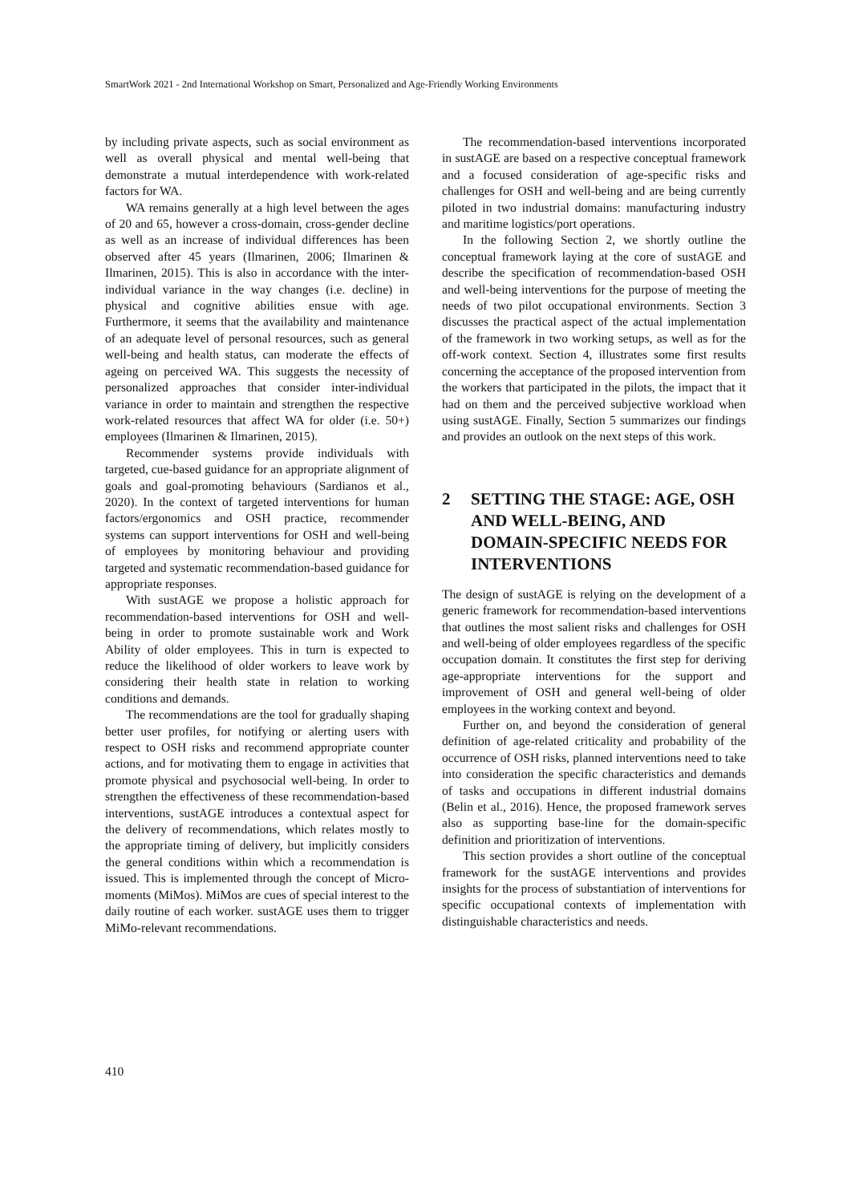SmartWork 2021 - 2nd International Workshop on Smart, Personalized and Age-Friendly Working Environments
by including private aspects, such as social environment as well as overall physical and mental well-being that demonstrate a mutual interdependence with work-related factors for WA.
WA remains generally at a high level between the ages of 20 and 65, however a cross-domain, cross-gender decline as well as an increase of individual differences has been observed after 45 years (Ilmarinen, 2006; Ilmarinen & Ilmarinen, 2015). This is also in accordance with the inter-individual variance in the way changes (i.e. decline) in physical and cognitive abilities ensue with age. Furthermore, it seems that the availability and maintenance of an adequate level of personal resources, such as general well-being and health status, can moderate the effects of ageing on perceived WA. This suggests the necessity of personalized approaches that consider inter-individual variance in order to maintain and strengthen the respective work-related resources that affect WA for older (i.e. 50+) employees (Ilmarinen & Ilmarinen, 2015).
Recommender systems provide individuals with targeted, cue-based guidance for an appropriate alignment of goals and goal-promoting behaviours (Sardianos et al., 2020). In the context of targeted interventions for human factors/ergonomics and OSH practice, recommender systems can support interventions for OSH and well-being of employees by monitoring behaviour and providing targeted and systematic recommendation-based guidance for appropriate responses.
With sustAGE we propose a holistic approach for recommendation-based interventions for OSH and well-being in order to promote sustainable work and Work Ability of older employees. This in turn is expected to reduce the likelihood of older workers to leave work by considering their health state in relation to working conditions and demands.
The recommendations are the tool for gradually shaping better user profiles, for notifying or alerting users with respect to OSH risks and recommend appropriate counter actions, and for motivating them to engage in activities that promote physical and psychosocial well-being. In order to strengthen the effectiveness of these recommendation-based interventions, sustAGE introduces a contextual aspect for the delivery of recommendations, which relates mostly to the appropriate timing of delivery, but implicitly considers the general conditions within which a recommendation is issued. This is implemented through the concept of Micro-moments (MiMos). MiMos are cues of special interest to the daily routine of each worker. sustAGE uses them to trigger MiMo-relevant recommendations.
The recommendation-based interventions incorporated in sustAGE are based on a respective conceptual framework and a focused consideration of age-specific risks and challenges for OSH and well-being and are being currently piloted in two industrial domains: manufacturing industry and maritime logistics/port operations.
In the following Section 2, we shortly outline the conceptual framework laying at the core of sustAGE and describe the specification of recommendation-based OSH and well-being interventions for the purpose of meeting the needs of two pilot occupational environments. Section 3 discusses the practical aspect of the actual implementation of the framework in two working setups, as well as for the off-work context. Section 4, illustrates some first results concerning the acceptance of the proposed intervention from the workers that participated in the pilots, the impact that it had on them and the perceived subjective workload when using sustAGE. Finally, Section 5 summarizes our findings and provides an outlook on the next steps of this work.
2 SETTING THE STAGE: AGE, OSH AND WELL-BEING, AND DOMAIN-SPECIFIC NEEDS FOR INTERVENTIONS
The design of sustAGE is relying on the development of a generic framework for recommendation-based interventions that outlines the most salient risks and challenges for OSH and well-being of older employees regardless of the specific occupation domain. It constitutes the first step for deriving age-appropriate interventions for the support and improvement of OSH and general well-being of older employees in the working context and beyond.
Further on, and beyond the consideration of general definition of age-related criticality and probability of the occurrence of OSH risks, planned interventions need to take into consideration the specific characteristics and demands of tasks and occupations in different industrial domains (Belin et al., 2016). Hence, the proposed framework serves also as supporting base-line for the domain-specific definition and prioritization of interventions.
This section provides a short outline of the conceptual framework for the sustAGE interventions and provides insights for the process of substantiation of interventions for specific occupational contexts of implementation with distinguishable characteristics and needs.
410